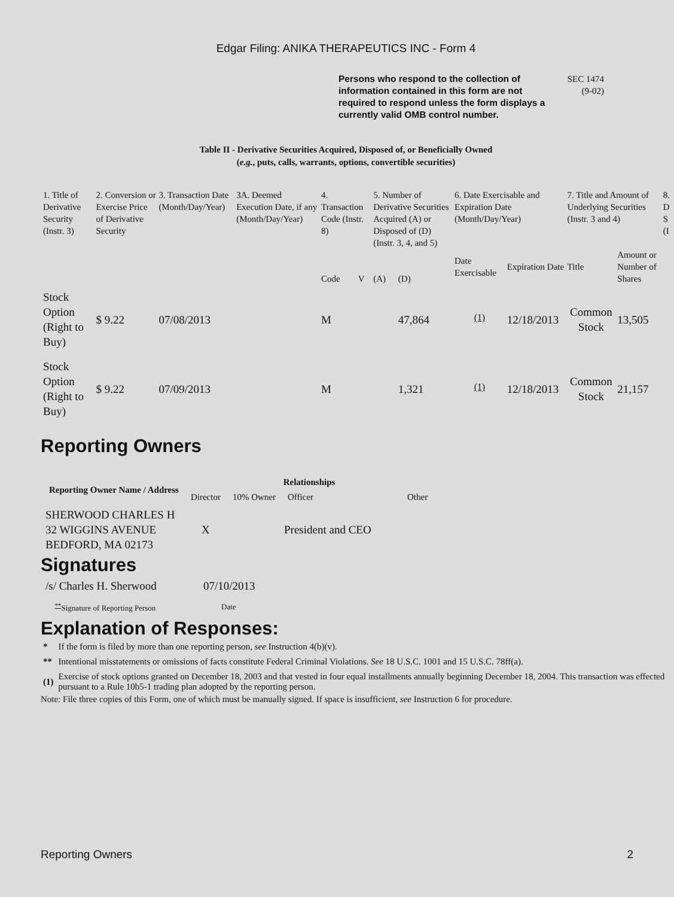Edgar Filing: ANIKA THERAPEUTICS INC - Form 4
Persons who respond to the collection of information contained in this form are not required to respond unless the form displays a currently valid OMB control number.
SEC 1474
(9-02)
Table II - Derivative Securities Acquired, Disposed of, or Beneficially Owned
(e.g., puts, calls, warrants, options, convertible securities)
| 1. Title of Derivative Security (Instr. 3) | 2. Conversion or Exercise Price of Derivative Security | 3. Transaction Date (Month/Day/Year) | 3A. Deemed Execution Date, if any (Month/Day/Year) | 4. Transaction Code (Instr. 8) | | 5. Number of Derivative Securities Acquired (A) or Disposed of (D) (Instr. 3, 4, and 5) | | 6. Date Exercisable and Expiration Date (Month/Day/Year) | | 7. Title and Amount of Underlying Securities (Instr. 3 and 4) | | 8. D S (I |
| --- | --- | --- | --- | --- | --- | --- | --- | --- | --- | --- | --- | --- |
| | | | | Code | V | (A) | (D) | Date Exercisable | Expiration Date | Title | Amount or Number of Shares | |
| Stock Option (Right to Buy) | $ 9.22 | 07/08/2013 | | M | | | 47,864 | <sup>(1)</sup> | 12/18/2013 | Common Stock | 13,505 | |
| Stock Option (Right to Buy) | $ 9.22 | 07/09/2013 | | M | | | 1,321 | <sup>(1)</sup> | 12/18/2013 | Common Stock | 21,157 | |
Reporting Owners
| Reporting Owner Name / Address | Relationships | | | |
| --- | --- | --- | --- | --- |
| | Director | 10% Owner | Officer | Other |
| SHERWOOD CHARLES H 32 WIGGINS AVENUE BEDFORD, MA 02173 | X | | President and CEO | |
Signatures
| /s/ Charles H. Sherwood | 07/10/2013 |
| <sup>**</sup> Signature of Reporting Person | Date |
Explanation of Responses:
| * | If the form is filed by more than one reporting person, see Instruction 4(b)(v). |
| ** | Intentional misstatements or omissions of facts constitute Federal Criminal Violations. See 18 U.S.C. 1001 and 15 U.S.C. 78ff(a). |
| (1) | Exercise of stock options granted on December 18, 2003 and that vested in four equal installments annually beginning December 18, 2004. This transaction was effected pursuant to a Rule 10b5-1 trading plan adopted by the reporting person. |
Note: File three copies of this Form, one of which must be manually signed. If space is insufficient, see Instruction 6 for procedure.
Reporting Owners 2